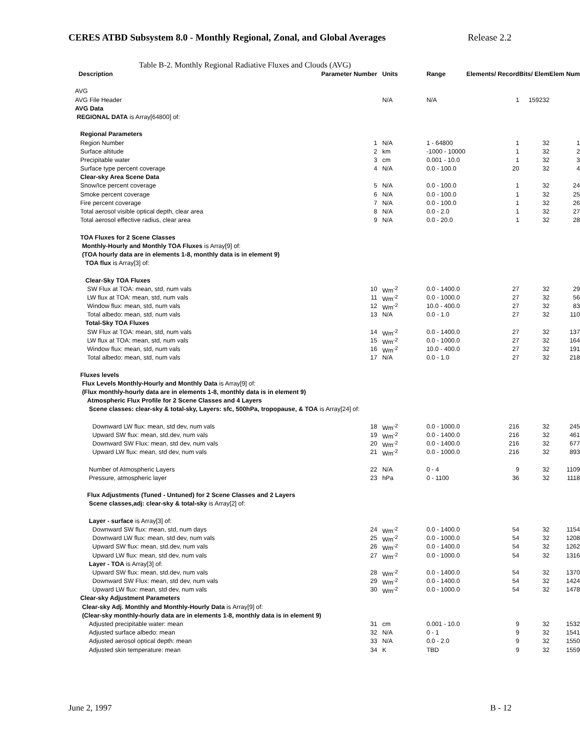CERES ATBD Subsystem 8.0 - Monthly Regional, Zonal, and Global Averages Release 2.2
Table B-2. Monthly Regional Radiative Fluxes and Clouds (AVG)
| Description | Parameter Number | Units | Range | Elements/ Record | Bits/ Elem | Elem Num |
| --- | --- | --- | --- | --- | --- | --- |
| AVG | | | | | | |
| AVG File Header | | N/A | N/A | 1 | 159232 | |
| AVG Data | | | | | | |
| REGIONAL DATA is Array[64800] of: | | | | | | |
| Regional Parameters | | | | | | |
| Region Number | 1 | N/A | 1 - 64800 | 1 | 32 | 1 |
| Surface altitude | 2 | km | -1000 - 10000 | 1 | 32 | 2 |
| Precipitable water | 3 | cm | 0.001 - 10.0 | 1 | 32 | 3 |
| Surface type percent coverage | 4 | N/A | 0.0 - 100.0 | 20 | 32 | 4 |
| Clear-sky Area Scene Data | | | | | | |
| Snow/Ice percent coverage | 5 | N/A | 0.0 - 100.0 | 1 | 32 | 24 |
| Smoke percent coverage | 6 | N/A | 0.0 - 100.0 | 1 | 32 | 25 |
| Fire percent coverage | 7 | N/A | 0.0 - 100.0 | 1 | 32 | 26 |
| Total aerosol visible optical depth, clear area | 8 | N/A | 0.0 - 2.0 | 1 | 32 | 27 |
| Total aerosol effective radius, clear area | 9 | N/A | 0.0 - 20.0 | 1 | 32 | 28 |
| TOA Fluxes for 2 Scene Classes | | | | | | |
| Monthly-Hourly and Monthly TOA Fluxes is Array[9] of: | | | | | | |
| (TOA hourly data are in elements 1-8, monthly data is in element 9) | | | | | | |
| TOA flux is Array[3] of: | | | | | | |
| Clear-Sky TOA Fluxes | | | | | | |
| SW Flux at TOA: mean, std, num vals | 10 | Wm<sup>-2</sup> | 0.0 - 1400.0 | 27 | 32 | 29 |
| LW flux at TOA: mean, std, num vals | 11 | Wm<sup>-2</sup> | 0.0 - 1000.0 | 27 | 32 | 56 |
| Window flux: mean, std, num vals | 12 | Wm<sup>-2</sup> | 10.0 - 400.0 | 27 | 32 | 83 |
| Total albedo: mean, std, num vals | 13 | N/A | 0.0 - 1.0 | 27 | 32 | 110 |
| Total-Sky TOA Fluxes | | | | | | |
| SW Flux at TOA: mean, std, num vals | 14 | Wm<sup>-2</sup> | 0.0 - 1400.0 | 27 | 32 | 137 |
| LW flux at TOA: mean, std, num vals | 15 | Wm<sup>-2</sup> | 0.0 - 1000.0 | 27 | 32 | 164 |
| Window flux: mean, std, num vals | 16 | Wm<sup>-2</sup> | 10.0 - 400.0 | 27 | 32 | 191 |
| Total albedo: mean, std, num vals | 17 | N/A | 0.0 - 1.0 | 27 | 32 | 218 |
| Fluxes levels | | | | | | |
| Flux Levels Monthly-Hourly and Monthly Data is Array[9] of: | | | | | | |
| (Flux monthly-hourly data are in elements 1-8, monthly data is in element 9) | | | | | | |
| Atmospheric Flux Profile for 2 Scene Classes and 4 Layers | | | | | | |
| Scene classes: clear-sky & total-sky, Layers: sfc, 500hPa, tropopause, & TOA is Array[24] of: | | | | | | |
| Downward LW flux: mean, std dev, num vals | 18 | Wm<sup>-2</sup> | 0.0 - 1000.0 | 216 | 32 | 245 |
| Upward SW flux: mean, std.dev, num vals | 19 | Wm<sup>-2</sup> | 0.0 - 1400.0 | 216 | 32 | 461 |
| Downward SW Flux: mean, std dev, num vals | 20 | Wm<sup>-2</sup> | 0.0 - 1400.0 | 216 | 32 | 677 |
| Upward LW flux: mean, std dev, num vals | 21 | Wm<sup>-2</sup> | 0.0 - 1000.0 | 216 | 32 | 893 |
| Number of Atmospheric Layers | 22 | N/A | 0 - 4 | 9 | 32 | 1109 |
| Pressure, atmospheric layer | 23 | hPa | 0 - 1100 | 36 | 32 | 1118 |
| Flux Adjustments (Tuned - Untuned) for 2 Scene Classes and 2 Layers | | | | | | |
| Scene classes,adj: clear-sky & total-sky is Array[2] of: | | | | | | |
| Layer - surface is Array[3] of: | | | | | | |
| Downward SW flux: mean, std, num days | 24 | Wm<sup>-2</sup> | 0.0 - 1400.0 | 54 | 32 | 1154 |
| Downward LW flux: mean, std dev, num vals | 25 | Wm<sup>-2</sup> | 0.0 - 1000.0 | 54 | 32 | 1208 |
| Upward SW flux: mean, std.dev, num vals | 26 | Wm<sup>-2</sup> | 0.0 - 1400.0 | 54 | 32 | 1262 |
| Upward LW flux: mean, std dev, num vals | 27 | Wm<sup>-2</sup> | 0.0 - 1000.0 | 54 | 32 | 1316 |
| Layer - TOA is Array[3] of: | | | | | | |
| Upward SW flux: mean, std.dev, num vals | 28 | Wm<sup>-2</sup> | 0.0 - 1400.0 | 54 | 32 | 1370 |
| Downward SW Flux: mean, std dev, num vals | 29 | Wm<sup>-2</sup> | 0.0 - 1400.0 | 54 | 32 | 1424 |
| Upward LW flux: mean, std dev, num vals | 30 | Wm<sup>-2</sup> | 0.0 - 1000.0 | 54 | 32 | 1478 |
| Clear-sky Adjustment Parameters | | | | | | |
| Clear-sky Adj. Monthly and Monthly-Hourly Data is Array[9] of: | | | | | | |
| (Clear-sky monthly-hourly data are in elements 1-8, monthly data is in element 9) | | | | | | |
| Adjusted precipitable water: mean | 31 | cm | 0.001 - 10.0 | 9 | 32 | 1532 |
| Adjusted surface albedo: mean | 32 | N/A | 0 - 1 | 9 | 32 | 1541 |
| Adjusted aerosol optical depth: mean | 33 | N/A | 0.0 - 2.0 | 9 | 32 | 1550 |
| Adjusted skin temperature: mean | 34 | K | TBD | 9 | 32 | 1559 |
June 2, 1997 B - 12